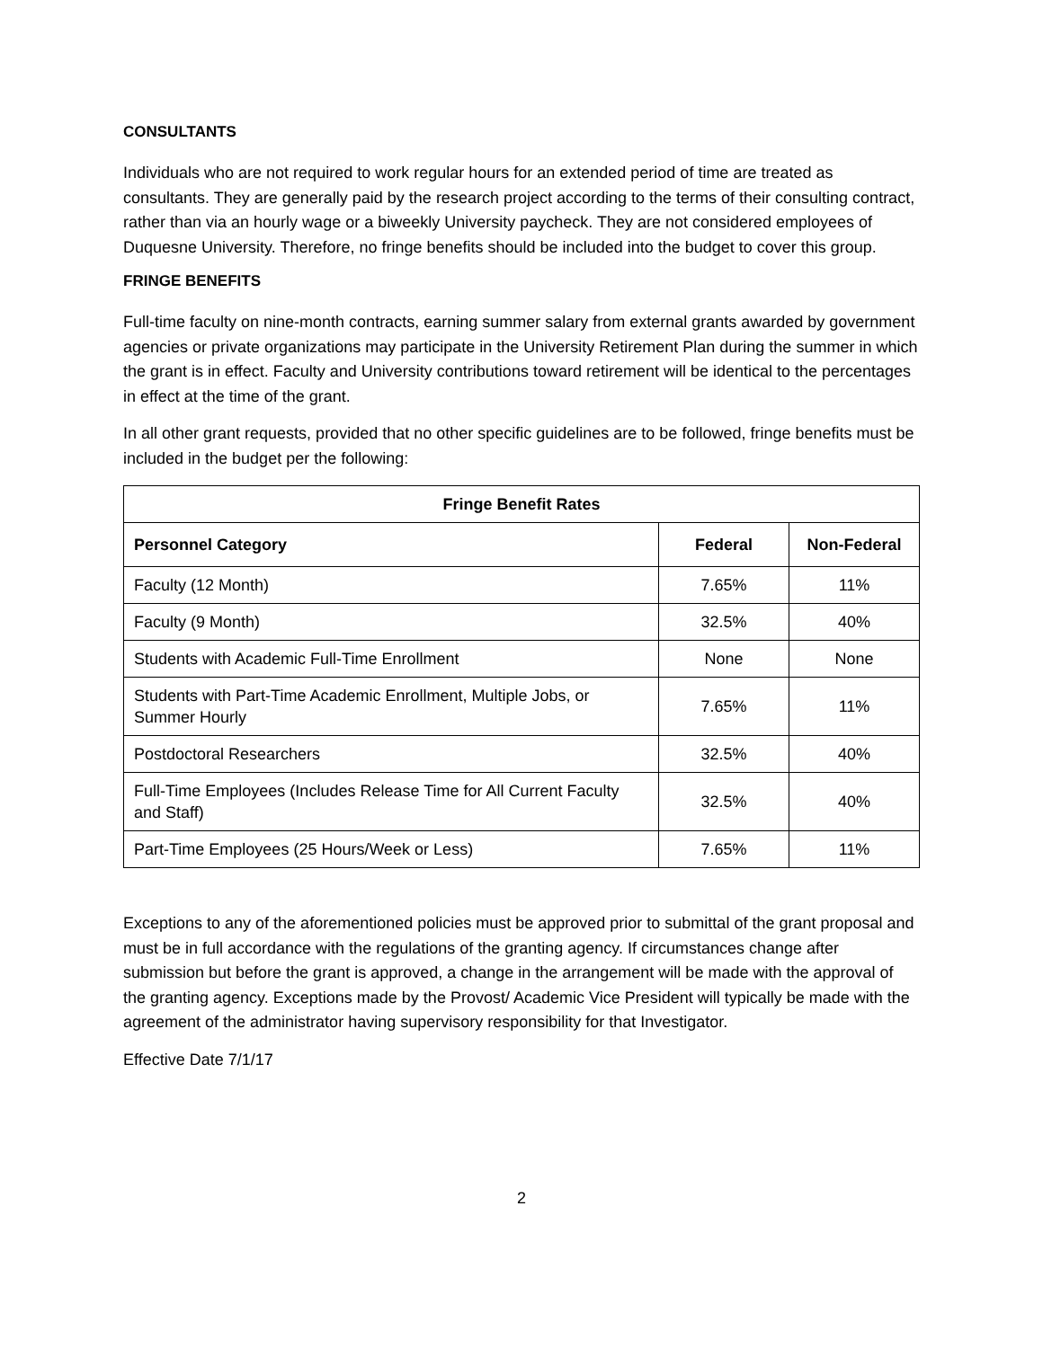CONSULTANTS
Individuals who are not required to work regular hours for an extended period of time are treated as consultants. They are generally paid by the research project according to the terms of their consulting contract, rather than via an hourly wage or a biweekly University paycheck. They are not considered employees of Duquesne University. Therefore, no fringe benefits should be included into the budget to cover this group.
FRINGE BENEFITS
Full-time faculty on nine-month contracts, earning summer salary from external grants awarded by government agencies or private organizations may participate in the University Retirement Plan during the summer in which the grant is in effect. Faculty and University contributions toward retirement will be identical to the percentages in effect at the time of the grant.
In all other grant requests, provided that no other specific guidelines are to be followed, fringe benefits must be included in the budget per the following:
| Fringe Benefit Rates | | |
| --- | --- | --- |
| Personnel Category | Federal | Non-Federal |
| Faculty (12 Month) | 7.65% | 11% |
| Faculty (9 Month) | 32.5% | 40% |
| Students with Academic Full-Time Enrollment | None | None |
| Students with Part-Time Academic Enrollment, Multiple Jobs, or Summer Hourly | 7.65% | 11% |
| Postdoctoral Researchers | 32.5% | 40% |
| Full-Time Employees (Includes Release Time for All Current Faculty and Staff) | 32.5% | 40% |
| Part-Time Employees (25 Hours/Week or Less) | 7.65% | 11% |
Exceptions to any of the aforementioned policies must be approved prior to submittal of the grant proposal and must be in full accordance with the regulations of the granting agency. If circumstances change after submission but before the grant is approved, a change in the arrangement will be made with the approval of the granting agency. Exceptions made by the Provost/ Academic Vice President will typically be made with the agreement of the administrator having supervisory responsibility for that Investigator.
Effective Date 7/1/17
2